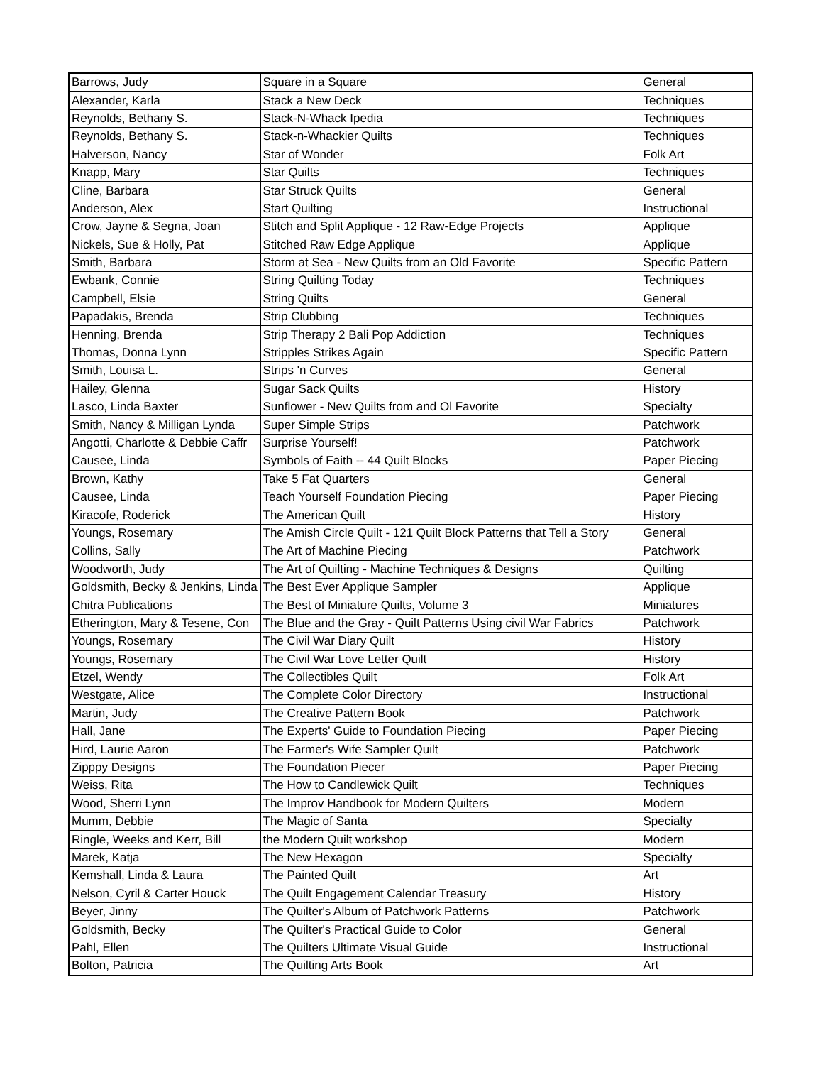| Barrows, Judy | Square in a Square | General |
| Alexander, Karla | Stack a New Deck | Techniques |
| Reynolds, Bethany S. | Stack-N-Whack Ipedia | Techniques |
| Reynolds, Bethany S. | Stack-n-Whackier Quilts | Techniques |
| Halverson, Nancy | Star of Wonder | Folk Art |
| Knapp, Mary | Star Quilts | Techniques |
| Cline, Barbara | Star Struck Quilts | General |
| Anderson, Alex | Start Quilting | Instructional |
| Crow, Jayne & Segna, Joan | Stitch and Split Applique - 12 Raw-Edge Projects | Applique |
| Nickels, Sue & Holly, Pat | Stitched Raw Edge Applique | Applique |
| Smith, Barbara | Storm at Sea - New Quilts from an Old Favorite | Specific Pattern |
| Ewbank, Connie | String Quilting Today | Techniques |
| Campbell, Elsie | String Quilts | General |
| Papadakis, Brenda | Strip Clubbing | Techniques |
| Henning, Brenda | Strip Therapy 2 Bali Pop Addiction | Techniques |
| Thomas, Donna Lynn | Stripples Strikes Again | Specific Pattern |
| Smith, Louisa L. | Strips 'n Curves | General |
| Hailey, Glenna | Sugar Sack Quilts | History |
| Lasco, Linda Baxter | Sunflower - New Quilts from and Ol Favorite | Specialty |
| Smith, Nancy & Milligan Lynda | Super Simple Strips | Patchwork |
| Angotti, Charlotte & Debbie Caffr | Surprise Yourself! | Patchwork |
| Causee, Linda | Symbols of Faith -- 44 Quilt Blocks | Paper Piecing |
| Brown, Kathy | Take 5 Fat Quarters | General |
| Causee, Linda | Teach Yourself Foundation Piecing | Paper Piecing |
| Kiracofe, Roderick | The American Quilt | History |
| Youngs, Rosemary | The Amish Circle Quilt - 121 Quilt Block Patterns that Tell a Story | General |
| Collins, Sally | The Art of Machine Piecing | Patchwork |
| Woodworth, Judy | The Art of Quilting - Machine Techniques & Designs | Quilting |
| Goldsmith, Becky & Jenkins, Linda | The Best Ever Applique Sampler | Applique |
| Chitra Publications | The Best of Miniature Quilts, Volume 3 | Miniatures |
| Etherington, Mary & Tesene, Con | The Blue and the Gray - Quilt Patterns Using civil War Fabrics | Patchwork |
| Youngs, Rosemary | The Civil War Diary Quilt | History |
| Youngs, Rosemary | The Civil War Love Letter Quilt | History |
| Etzel, Wendy | The Collectibles Quilt | Folk Art |
| Westgate, Alice | The Complete Color Directory | Instructional |
| Martin, Judy | The Creative Pattern Book | Patchwork |
| Hall, Jane | The Experts' Guide to Foundation Piecing | Paper Piecing |
| Hird, Laurie Aaron | The Farmer's Wife Sampler Quilt | Patchwork |
| Zipppy Designs | The Foundation Piecer | Paper Piecing |
| Weiss, Rita | The How to Candlewick Quilt | Techniques |
| Wood, Sherri Lynn | The Improv Handbook for Modern Quilters | Modern |
| Mumm, Debbie | The Magic of Santa | Specialty |
| Ringle, Weeks and Kerr, Bill | the Modern Quilt workshop | Modern |
| Marek, Katja | The New Hexagon | Specialty |
| Kemshall, Linda & Laura | The Painted Quilt | Art |
| Nelson, Cyril & Carter Houck | The Quilt Engagement Calendar Treasury | History |
| Beyer, Jinny | The Quilter's Album of Patchwork Patterns | Patchwork |
| Goldsmith, Becky | The Quilter's Practical Guide to Color | General |
| Pahl, Ellen | The Quilters Ultimate Visual Guide | Instructional |
| Bolton, Patricia | The Quilting Arts Book | Art |